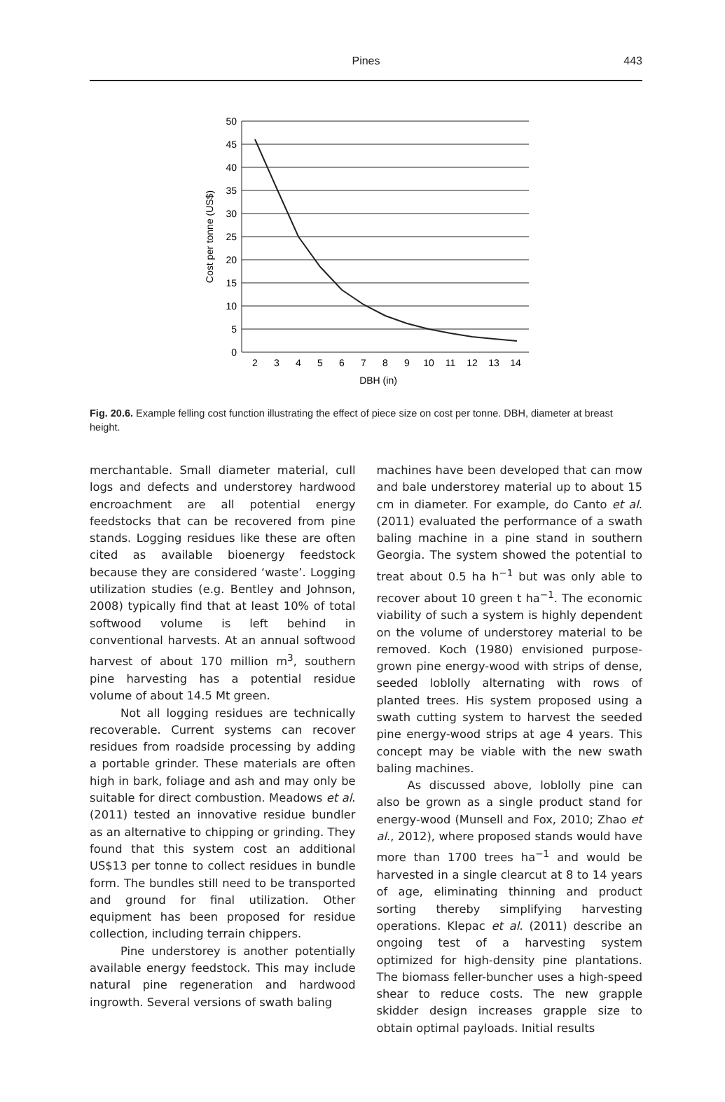Pines
443
0
5
10
15
20
25
30
35
40
45
50
2
3
4
5
6
7
8
9
10
11
12
13
14
DBH (in)
Cost per tonne (US$)
Fig. 20.6. Example felling cost function illustrating the effect of piece size on cost per tonne. DBH, diameter at breast height.
merchantable. Small diameter material, cull logs and defects and understorey hardwood encroachment are all potential energy feedstocks that can be recovered from pine stands. Logging residues like these are often cited as available bioenergy feedstock because they are considered ‘waste’. Logging utilization studies (e.g. Bentley and Johnson, 2008) typically find that at least 10% of total softwood volume is left behind in conventional harvests. At an annual softwood harvest of about 170 million m<sup>3</sup>, southern pine harvesting has a potential residue volume of about 14.5 Mt green.
Not all logging residues are technically recoverable. Current systems can recover residues from roadside processing by adding a portable grinder. These materials are often high in bark, foliage and ash and may only be suitable for direct combustion. Meadows et al. (2011) tested an innovative residue bundler as an alternative to chipping or grinding. They found that this system cost an additional US$13 per tonne to collect residues in bundle form. The bundles still need to be transported and ground for final utilization. Other equipment has been proposed for residue collection, including terrain chippers.
Pine understorey is another potentially available energy feedstock. This may include natural pine regeneration and hardwood ingrowth. Several versions of swath baling
machines have been developed that can mow and bale understorey material up to about 15 cm in diameter. For example, do Canto et al. (2011) evaluated the performance of a swath baling machine in a pine stand in southern Georgia. The system showed the potential to treat about 0.5 ha h<sup>−1</sup> but was only able to recover about 10 green t ha<sup>−1</sup>. The economic viability of such a system is highly dependent on the volume of understorey material to be removed. Koch (1980) envisioned purpose-grown pine energy-wood with strips of dense, seeded loblolly alternating with rows of planted trees. His system proposed using a swath cutting system to harvest the seeded pine energy-wood strips at age 4 years. This concept may be viable with the new swath baling machines.
As discussed above, loblolly pine can also be grown as a single product stand for energy-wood (Munsell and Fox, 2010; Zhao et al., 2012), where proposed stands would have more than 1700 trees ha<sup>−1</sup> and would be harvested in a single clearcut at 8 to 14 years of age, eliminating thinning and product sorting thereby simplifying harvesting operations. Klepac et al. (2011) describe an ongoing test of a harvesting system optimized for high-density pine plantations. The biomass feller-buncher uses a high-speed shear to reduce costs. The new grapple skidder design increases grapple size to obtain optimal payloads. Initial results